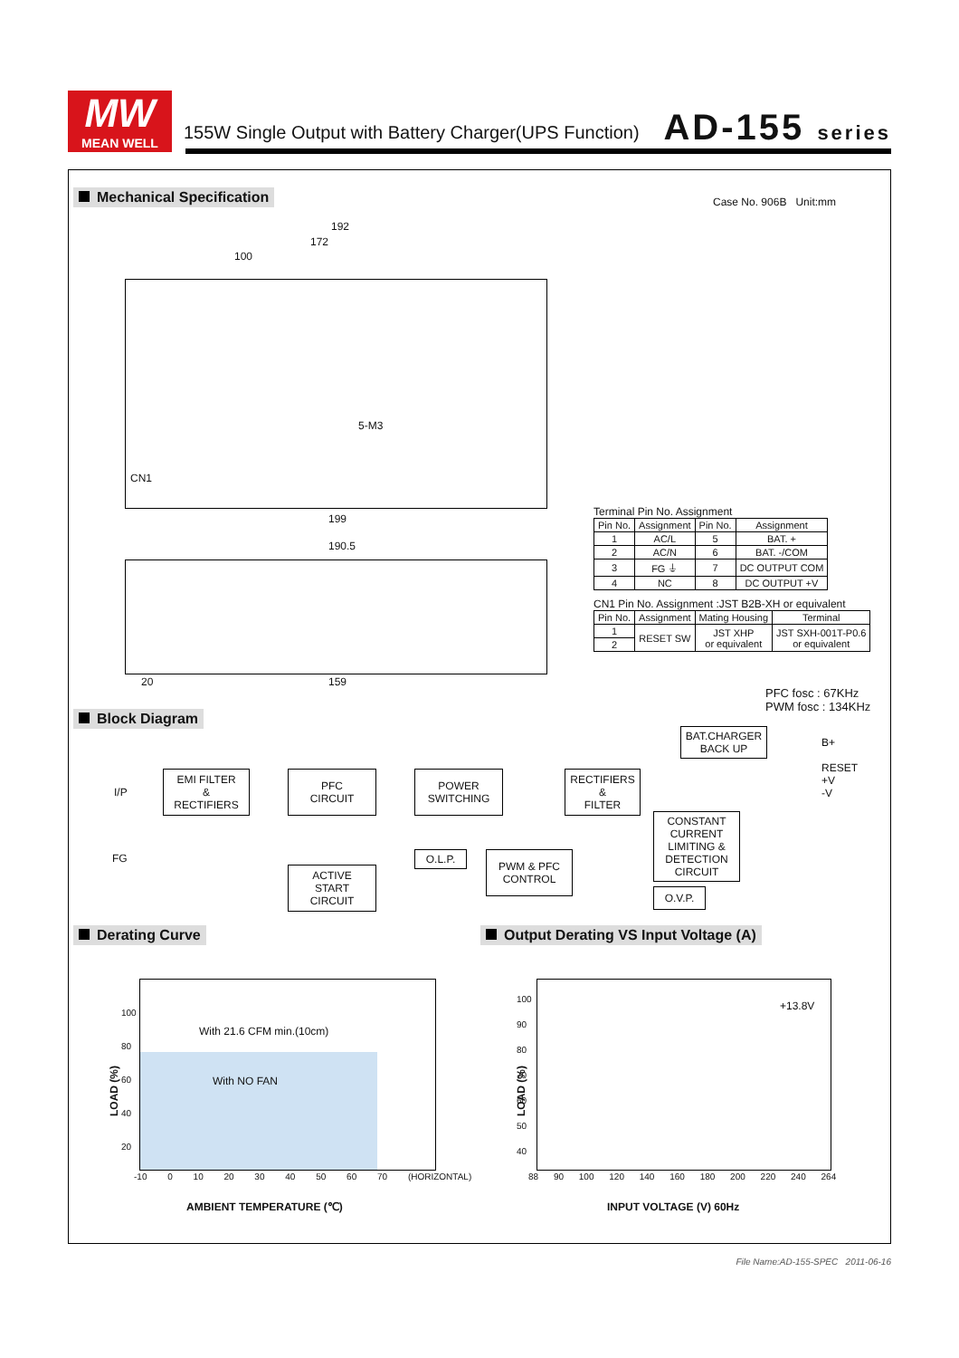MW
MEAN WELL
155W Single Output with Battery Charger(UPS Function)
AD-155 series
Mechanical Specification Case No. 906B Unit:mm
192
172
100
5-M3
CN1
199
190.5
20 159
Terminal Pin No. Assignment
| Pin No. | Assignment | Pin No. | Assignment |
| --- | --- | --- | --- |
| 1 | AC/L | 5 | BAT. + |
| 2 | AC/N | 6 | BAT. -/COM |
| 3 | FG ⏚ | 7 | DC OUTPUT COM |
| 4 | NC | 8 | DC OUTPUT +V |
CN1 Pin No. Assignment :JST B2B-XH or equivalent
| Pin No. | Assignment | Mating Housing | Terminal |
| --- | --- | --- | --- |
| 1 | RESET SW | JST XHP or equivalent | JST SXH-001T-P0.6 or equivalent |
| 2 | | | |
PFC fosc : 67KHz
PWM fosc : 134KHz
Block Diagram
I/P
FG
EMI FILTER
&
RECTIFIERS
PFC
CIRCUIT
POWER
SWITCHING
RECTIFIERS
&
FILTER
BAT.CHARGER
BACK UP
B+
RESET
+V
-V
O.L.P.
ACTIVE
START
CIRCUIT
PWM & PFC
CONTROL
CONSTANT
CURRENT
LIMITING &
DETECTION
CIRCUIT
O.V.P.
Derating Curve
Output Derating VS Input Voltage (A)
With 21.6 CFM min.(10cm)
With NO FAN
LOAD (%)
100
80
60
40
20
-10 0 10 20 30 40 50 60 70 (HORIZONTAL)
AMBIENT TEMPERATURE (℃)
+13.8V
LOAD (%)
100
90
80
70
60
50
40
88 90 100 120 140 160 180 200 220 240 264
INPUT VOLTAGE (V) 60Hz
File Name:AD-155-SPEC 2011-06-16